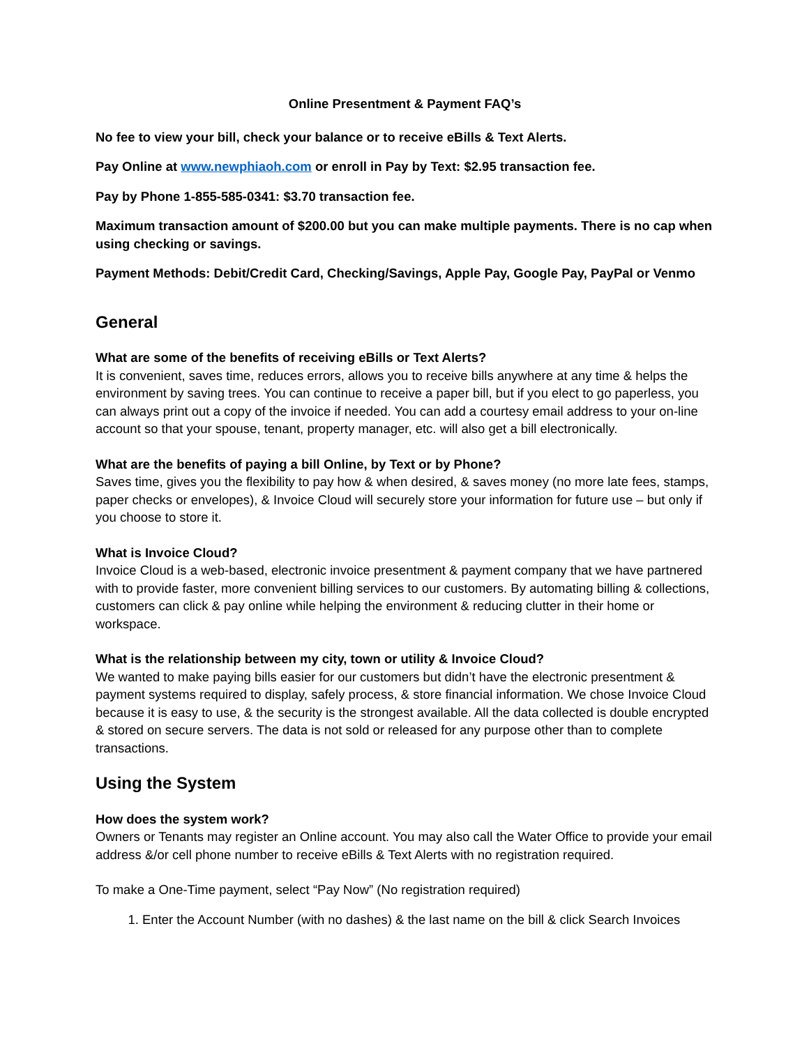Online Presentment & Payment FAQ’s
No fee to view your bill, check your balance or to receive eBills & Text Alerts.
Pay Online at www.newphiaoh.com or enroll in Pay by Text: $2.95 transaction fee.
Pay by Phone 1-855-585-0341: $3.70 transaction fee.
Maximum transaction amount of $200.00 but you can make multiple payments. There is no cap when using checking or savings.
Payment Methods: Debit/Credit Card, Checking/Savings, Apple Pay, Google Pay, PayPal or Venmo
General
What are some of the benefits of receiving eBills or Text Alerts?
It is convenient, saves time, reduces errors, allows you to receive bills anywhere at any time & helps the environment by saving trees. You can continue to receive a paper bill, but if you elect to go paperless, you can always print out a copy of the invoice if needed. You can add a courtesy email address to your on-line account so that your spouse, tenant, property manager, etc. will also get a bill electronically.
What are the benefits of paying a bill Online, by Text or by Phone?
Saves time, gives you the flexibility to pay how & when desired, & saves money (no more late fees, stamps, paper checks or envelopes), & Invoice Cloud will securely store your information for future use – but only if you choose to store it.
What is Invoice Cloud?
Invoice Cloud is a web-based, electronic invoice presentment & payment company that we have partnered with to provide faster, more convenient billing services to our customers. By automating billing & collections, customers can click & pay online while helping the environment & reducing clutter in their home or workspace.
What is the relationship between my city, town or utility & Invoice Cloud?
We wanted to make paying bills easier for our customers but didn’t have the electronic presentment & payment systems required to display, safely process, & store financial information. We chose Invoice Cloud because it is easy to use, & the security is the strongest available. All the data collected is double encrypted & stored on secure servers. The data is not sold or released for any purpose other than to complete transactions.
Using the System
How does the system work?
Owners or Tenants may register an Online account. You may also call the Water Office to provide your email address &/or cell phone number to receive eBills & Text Alerts with no registration required.
To make a One-Time payment, select “Pay Now” (No registration required)
1. Enter the Account Number (with no dashes) & the last name on the bill & click Search Invoices